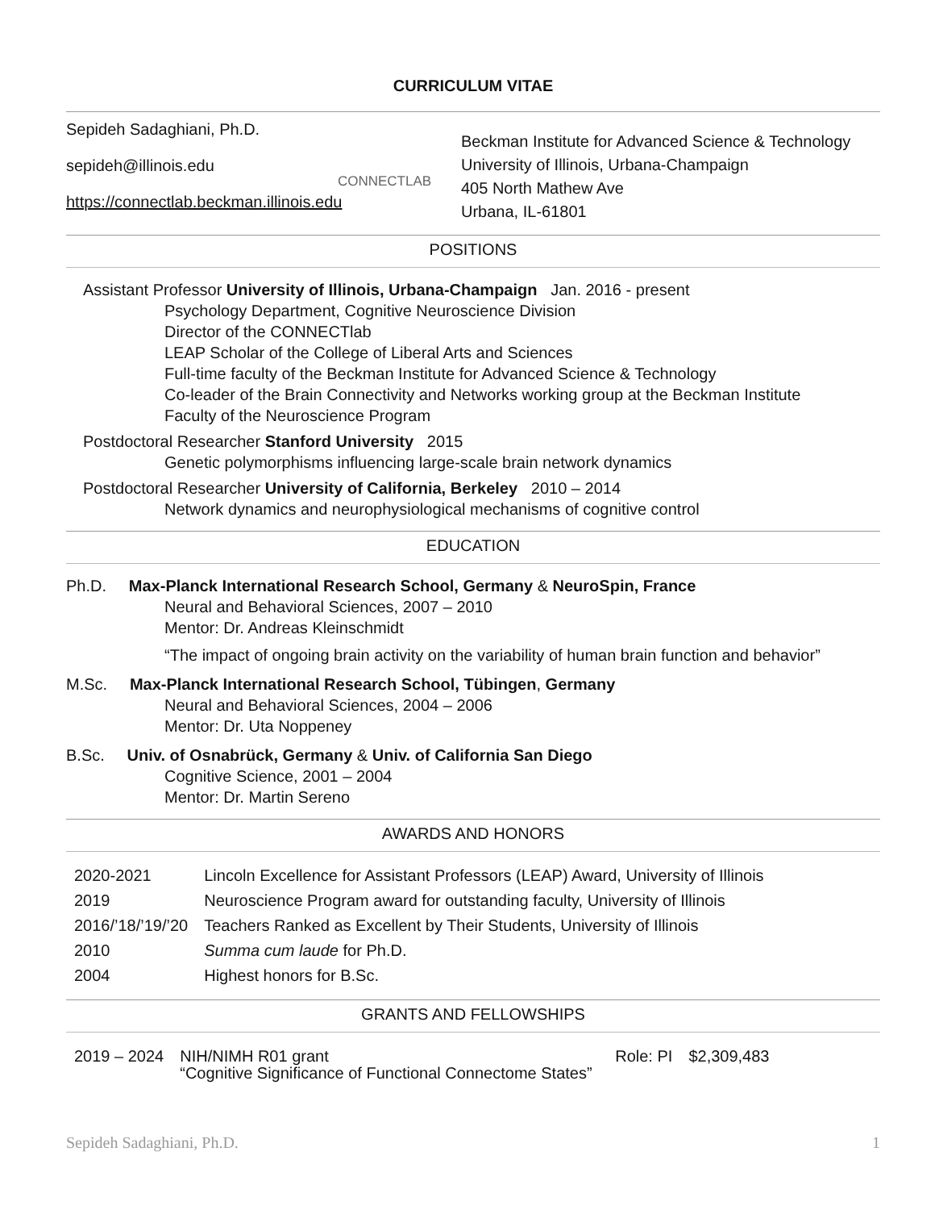CURRICULUM VITAE
Sepideh Sadaghiani, Ph.D.
sepideh@illinois.edu
https://connectlab.beckman.illinois.edu
CONNECTLAB
Beckman Institute for Advanced Science & Technology
University of Illinois, Urbana-Champaign
405 North Mathew Ave
Urbana, IL-61801
POSITIONS
Assistant Professor University of Illinois, Urbana-Champaign Jan. 2016 - present
Psychology Department, Cognitive Neuroscience Division
Director of the CONNECTlab
LEAP Scholar of the College of Liberal Arts and Sciences
Full-time faculty of the Beckman Institute for Advanced Science & Technology
Co-leader of the Brain Connectivity and Networks working group at the Beckman Institute
Faculty of the Neuroscience Program
Postdoctoral Researcher Stanford University 2015
Genetic polymorphisms influencing large-scale brain network dynamics
Postdoctoral Researcher University of California, Berkeley 2010 – 2014
Network dynamics and neurophysiological mechanisms of cognitive control
EDUCATION
Ph.D. Max-Planck International Research School, Germany & NeuroSpin, France
Neural and Behavioral Sciences, 2007 – 2010
Mentor: Dr. Andreas Kleinschmidt
“The impact of ongoing brain activity on the variability of human brain function and behavior”
M.Sc. Max-Planck International Research School, Tübingen, Germany
Neural and Behavioral Sciences, 2004 – 2006
Mentor: Dr. Uta Noppeney
B.Sc. Univ. of Osnabrück, Germany & Univ. of California San Diego
Cognitive Science, 2001 – 2004
Mentor: Dr. Martin Sereno
AWARDS AND HONORS
| 2020-2021 | Lincoln Excellence for Assistant Professors (LEAP) Award, University of Illinois |
| 2019 | Neuroscience Program award for outstanding faculty, University of Illinois |
| 2016/’18/’19/’20 | Teachers Ranked as Excellent by Their Students, University of Illinois |
| 2010 | Summa cum laude for Ph.D. |
| 2004 | Highest honors for B.Sc. |
GRANTS AND FELLOWSHIPS
| 2019 – 2024 | NIH/NIMH R01 grant “Cognitive Significance of Functional Connectome States” | Role: PI | $2,309,483 |
Sepideh Sadaghiani, Ph.D. 1